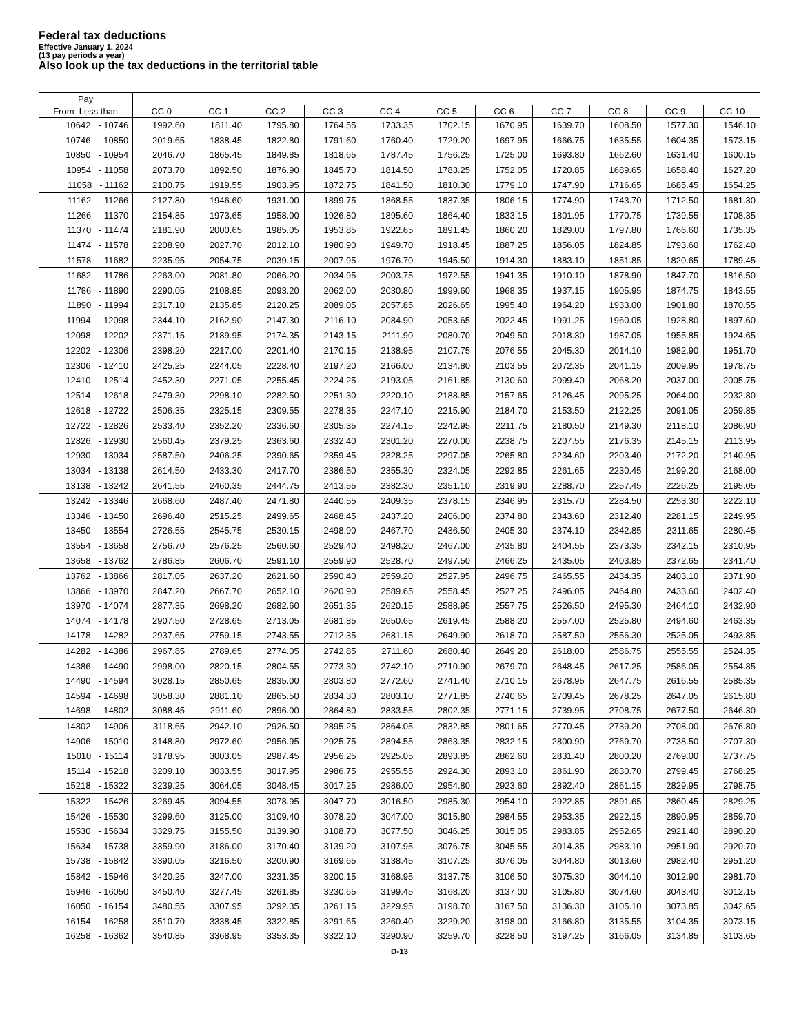Federal tax deductions
Effective January 1, 2024
(13 pay periods a year)
Also look up the tax deductions in the territorial table
| Pay | | | | | | | | | | | |
| --- | --- | --- | --- | --- | --- | --- | --- | --- | --- | --- | --- |
| From Less than | CC 0 | CC 1 | CC 2 | CC 3 | CC 4 | CC 5 | CC 6 | CC 7 | CC 8 | CC 9 | CC 10 |
| 10642 - 10746 | 1992.60 | 1811.40 | 1795.80 | 1764.55 | 1733.35 | 1702.15 | 1670.95 | 1639.70 | 1608.50 | 1577.30 | 1546.10 |
| 10746 - 10850 | 2019.65 | 1838.45 | 1822.80 | 1791.60 | 1760.40 | 1729.20 | 1697.95 | 1666.75 | 1635.55 | 1604.35 | 1573.15 |
| 10850 - 10954 | 2046.70 | 1865.45 | 1849.85 | 1818.65 | 1787.45 | 1756.25 | 1725.00 | 1693.80 | 1662.60 | 1631.40 | 1600.15 |
| 10954 - 11058 | 2073.70 | 1892.50 | 1876.90 | 1845.70 | 1814.50 | 1783.25 | 1752.05 | 1720.85 | 1689.65 | 1658.40 | 1627.20 |
| 11058 - 11162 | 2100.75 | 1919.55 | 1903.95 | 1872.75 | 1841.50 | 1810.30 | 1779.10 | 1747.90 | 1716.65 | 1685.45 | 1654.25 |
| 11162 - 11266 | 2127.80 | 1946.60 | 1931.00 | 1899.75 | 1868.55 | 1837.35 | 1806.15 | 1774.90 | 1743.70 | 1712.50 | 1681.30 |
| 11266 - 11370 | 2154.85 | 1973.65 | 1958.00 | 1926.80 | 1895.60 | 1864.40 | 1833.15 | 1801.95 | 1770.75 | 1739.55 | 1708.35 |
| 11370 - 11474 | 2181.90 | 2000.65 | 1985.05 | 1953.85 | 1922.65 | 1891.45 | 1860.20 | 1829.00 | 1797.80 | 1766.60 | 1735.35 |
| 11474 - 11578 | 2208.90 | 2027.70 | 2012.10 | 1980.90 | 1949.70 | 1918.45 | 1887.25 | 1856.05 | 1824.85 | 1793.60 | 1762.40 |
| 11578 - 11682 | 2235.95 | 2054.75 | 2039.15 | 2007.95 | 1976.70 | 1945.50 | 1914.30 | 1883.10 | 1851.85 | 1820.65 | 1789.45 |
| 11682 - 11786 | 2263.00 | 2081.80 | 2066.20 | 2034.95 | 2003.75 | 1972.55 | 1941.35 | 1910.10 | 1878.90 | 1847.70 | 1816.50 |
| 11786 - 11890 | 2290.05 | 2108.85 | 2093.20 | 2062.00 | 2030.80 | 1999.60 | 1968.35 | 1937.15 | 1905.95 | 1874.75 | 1843.55 |
| 11890 - 11994 | 2317.10 | 2135.85 | 2120.25 | 2089.05 | 2057.85 | 2026.65 | 1995.40 | 1964.20 | 1933.00 | 1901.80 | 1870.55 |
| 11994 - 12098 | 2344.10 | 2162.90 | 2147.30 | 2116.10 | 2084.90 | 2053.65 | 2022.45 | 1991.25 | 1960.05 | 1928.80 | 1897.60 |
| 12098 - 12202 | 2371.15 | 2189.95 | 2174.35 | 2143.15 | 2111.90 | 2080.70 | 2049.50 | 2018.30 | 1987.05 | 1955.85 | 1924.65 |
| 12202 - 12306 | 2398.20 | 2217.00 | 2201.40 | 2170.15 | 2138.95 | 2107.75 | 2076.55 | 2045.30 | 2014.10 | 1982.90 | 1951.70 |
| 12306 - 12410 | 2425.25 | 2244.05 | 2228.40 | 2197.20 | 2166.00 | 2134.80 | 2103.55 | 2072.35 | 2041.15 | 2009.95 | 1978.75 |
| 12410 - 12514 | 2452.30 | 2271.05 | 2255.45 | 2224.25 | 2193.05 | 2161.85 | 2130.60 | 2099.40 | 2068.20 | 2037.00 | 2005.75 |
| 12514 - 12618 | 2479.30 | 2298.10 | 2282.50 | 2251.30 | 2220.10 | 2188.85 | 2157.65 | 2126.45 | 2095.25 | 2064.00 | 2032.80 |
| 12618 - 12722 | 2506.35 | 2325.15 | 2309.55 | 2278.35 | 2247.10 | 2215.90 | 2184.70 | 2153.50 | 2122.25 | 2091.05 | 2059.85 |
| 12722 - 12826 | 2533.40 | 2352.20 | 2336.60 | 2305.35 | 2274.15 | 2242.95 | 2211.75 | 2180.50 | 2149.30 | 2118.10 | 2086.90 |
| 12826 - 12930 | 2560.45 | 2379.25 | 2363.60 | 2332.40 | 2301.20 | 2270.00 | 2238.75 | 2207.55 | 2176.35 | 2145.15 | 2113.95 |
| 12930 - 13034 | 2587.50 | 2406.25 | 2390.65 | 2359.45 | 2328.25 | 2297.05 | 2265.80 | 2234.60 | 2203.40 | 2172.20 | 2140.95 |
| 13034 - 13138 | 2614.50 | 2433.30 | 2417.70 | 2386.50 | 2355.30 | 2324.05 | 2292.85 | 2261.65 | 2230.45 | 2199.20 | 2168.00 |
| 13138 - 13242 | 2641.55 | 2460.35 | 2444.75 | 2413.55 | 2382.30 | 2351.10 | 2319.90 | 2288.70 | 2257.45 | 2226.25 | 2195.05 |
| 13242 - 13346 | 2668.60 | 2487.40 | 2471.80 | 2440.55 | 2409.35 | 2378.15 | 2346.95 | 2315.70 | 2284.50 | 2253.30 | 2222.10 |
| 13346 - 13450 | 2696.40 | 2515.25 | 2499.65 | 2468.45 | 2437.20 | 2406.00 | 2374.80 | 2343.60 | 2312.40 | 2281.15 | 2249.95 |
| 13450 - 13554 | 2726.55 | 2545.75 | 2530.15 | 2498.90 | 2467.70 | 2436.50 | 2405.30 | 2374.10 | 2342.85 | 2311.65 | 2280.45 |
| 13554 - 13658 | 2756.70 | 2576.25 | 2560.60 | 2529.40 | 2498.20 | 2467.00 | 2435.80 | 2404.55 | 2373.35 | 2342.15 | 2310.95 |
| 13658 - 13762 | 2786.85 | 2606.70 | 2591.10 | 2559.90 | 2528.70 | 2497.50 | 2466.25 | 2435.05 | 2403.85 | 2372.65 | 2341.40 |
| 13762 - 13866 | 2817.05 | 2637.20 | 2621.60 | 2590.40 | 2559.20 | 2527.95 | 2496.75 | 2465.55 | 2434.35 | 2403.10 | 2371.90 |
| 13866 - 13970 | 2847.20 | 2667.70 | 2652.10 | 2620.90 | 2589.65 | 2558.45 | 2527.25 | 2496.05 | 2464.80 | 2433.60 | 2402.40 |
| 13970 - 14074 | 2877.35 | 2698.20 | 2682.60 | 2651.35 | 2620.15 | 2588.95 | 2557.75 | 2526.50 | 2495.30 | 2464.10 | 2432.90 |
| 14074 - 14178 | 2907.50 | 2728.65 | 2713.05 | 2681.85 | 2650.65 | 2619.45 | 2588.20 | 2557.00 | 2525.80 | 2494.60 | 2463.35 |
| 14178 - 14282 | 2937.65 | 2759.15 | 2743.55 | 2712.35 | 2681.15 | 2649.90 | 2618.70 | 2587.50 | 2556.30 | 2525.05 | 2493.85 |
| 14282 - 14386 | 2967.85 | 2789.65 | 2774.05 | 2742.85 | 2711.60 | 2680.40 | 2649.20 | 2618.00 | 2586.75 | 2555.55 | 2524.35 |
| 14386 - 14490 | 2998.00 | 2820.15 | 2804.55 | 2773.30 | 2742.10 | 2710.90 | 2679.70 | 2648.45 | 2617.25 | 2586.05 | 2554.85 |
| 14490 - 14594 | 3028.15 | 2850.65 | 2835.00 | 2803.80 | 2772.60 | 2741.40 | 2710.15 | 2678.95 | 2647.75 | 2616.55 | 2585.35 |
| 14594 - 14698 | 3058.30 | 2881.10 | 2865.50 | 2834.30 | 2803.10 | 2771.85 | 2740.65 | 2709.45 | 2678.25 | 2647.05 | 2615.80 |
| 14698 - 14802 | 3088.45 | 2911.60 | 2896.00 | 2864.80 | 2833.55 | 2802.35 | 2771.15 | 2739.95 | 2708.75 | 2677.50 | 2646.30 |
| 14802 - 14906 | 3118.65 | 2942.10 | 2926.50 | 2895.25 | 2864.05 | 2832.85 | 2801.65 | 2770.45 | 2739.20 | 2708.00 | 2676.80 |
| 14906 - 15010 | 3148.80 | 2972.60 | 2956.95 | 2925.75 | 2894.55 | 2863.35 | 2832.15 | 2800.90 | 2769.70 | 2738.50 | 2707.30 |
| 15010 - 15114 | 3178.95 | 3003.05 | 2987.45 | 2956.25 | 2925.05 | 2893.85 | 2862.60 | 2831.40 | 2800.20 | 2769.00 | 2737.75 |
| 15114 - 15218 | 3209.10 | 3033.55 | 3017.95 | 2986.75 | 2955.55 | 2924.30 | 2893.10 | 2861.90 | 2830.70 | 2799.45 | 2768.25 |
| 15218 - 15322 | 3239.25 | 3064.05 | 3048.45 | 3017.25 | 2986.00 | 2954.80 | 2923.60 | 2892.40 | 2861.15 | 2829.95 | 2798.75 |
| 15322 - 15426 | 3269.45 | 3094.55 | 3078.95 | 3047.70 | 3016.50 | 2985.30 | 2954.10 | 2922.85 | 2891.65 | 2860.45 | 2829.25 |
| 15426 - 15530 | 3299.60 | 3125.00 | 3109.40 | 3078.20 | 3047.00 | 3015.80 | 2984.55 | 2953.35 | 2922.15 | 2890.95 | 2859.70 |
| 15530 - 15634 | 3329.75 | 3155.50 | 3139.90 | 3108.70 | 3077.50 | 3046.25 | 3015.05 | 2983.85 | 2952.65 | 2921.40 | 2890.20 |
| 15634 - 15738 | 3359.90 | 3186.00 | 3170.40 | 3139.20 | 3107.95 | 3076.75 | 3045.55 | 3014.35 | 2983.10 | 2951.90 | 2920.70 |
| 15738 - 15842 | 3390.05 | 3216.50 | 3200.90 | 3169.65 | 3138.45 | 3107.25 | 3076.05 | 3044.80 | 3013.60 | 2982.40 | 2951.20 |
| 15842 - 15946 | 3420.25 | 3247.00 | 3231.35 | 3200.15 | 3168.95 | 3137.75 | 3106.50 | 3075.30 | 3044.10 | 3012.90 | 2981.70 |
| 15946 - 16050 | 3450.40 | 3277.45 | 3261.85 | 3230.65 | 3199.45 | 3168.20 | 3137.00 | 3105.80 | 3074.60 | 3043.40 | 3012.15 |
| 16050 - 16154 | 3480.55 | 3307.95 | 3292.35 | 3261.15 | 3229.95 | 3198.70 | 3167.50 | 3136.30 | 3105.10 | 3073.85 | 3042.65 |
| 16154 - 16258 | 3510.70 | 3338.45 | 3322.85 | 3291.65 | 3260.40 | 3229.20 | 3198.00 | 3166.80 | 3135.55 | 3104.35 | 3073.15 |
| 16258 - 16362 | 3540.85 | 3368.95 | 3353.35 | 3322.10 | 3290.90 | 3259.70 | 3228.50 | 3197.25 | 3166.05 | 3134.85 | 3103.65 |
D-13